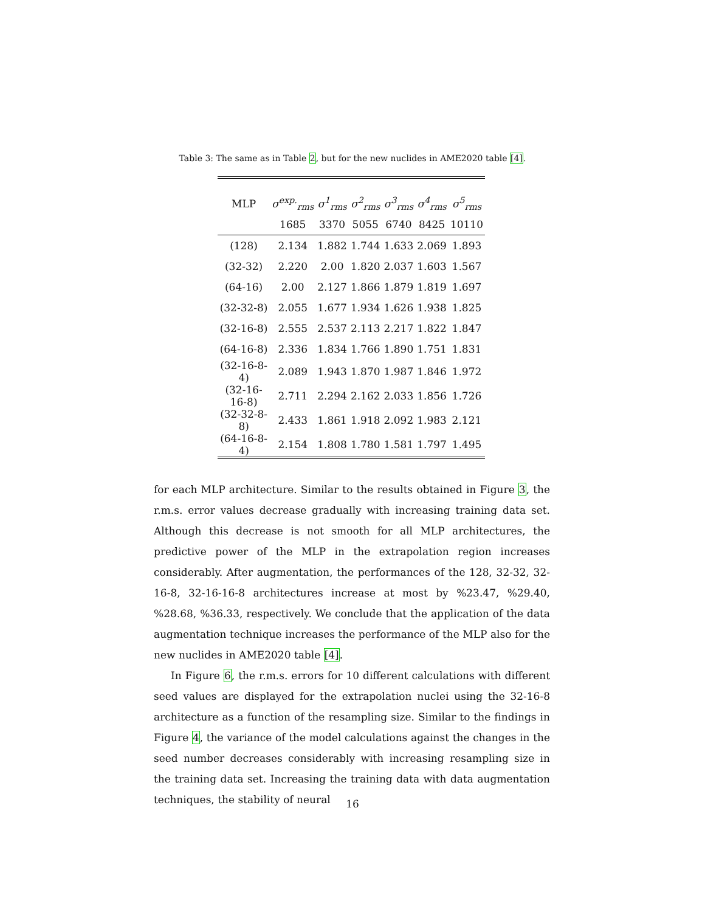Table 3: The same as in Table 2, but for the new nuclides in AME2020 table [4].
| MLP | σ<sup>exp.</sup><sub>rms</sub> | σ<sup>1</sup><sub>rms</sub> | σ<sup>2</sup><sub>rms</sub> | σ<sup>3</sup><sub>rms</sub> | σ<sup>4</sup><sub>rms</sub> | σ<sup>5</sup><sub>rms</sub> |
| --- | --- | --- | --- | --- | --- | --- |
| | 1685 | 3370 | 5055 | 6740 | 8425 | 10110 |
| (128) | 2.134 | 1.882 | 1.744 | 1.633 | 2.069 | 1.893 |
| (32-32) | 2.220 | 2.00 | 1.820 | 2.037 | 1.603 | 1.567 |
| (64-16) | 2.00 | 2.127 | 1.866 | 1.879 | 1.819 | 1.697 |
| (32-32-8) | 2.055 | 1.677 | 1.934 | 1.626 | 1.938 | 1.825 |
| (32-16-8) | 2.555 | 2.537 | 2.113 | 2.217 | 1.822 | 1.847 |
| (64-16-8) | 2.336 | 1.834 | 1.766 | 1.890 | 1.751 | 1.831 |
| (32-16-8-4) | 2.089 | 1.943 | 1.870 | 1.987 | 1.846 | 1.972 |
| (32-16-16-8) | 2.711 | 2.294 | 2.162 | 2.033 | 1.856 | 1.726 |
| (32-32-8-8) | 2.433 | 1.861 | 1.918 | 2.092 | 1.983 | 2.121 |
| (64-16-8-4) | 2.154 | 1.808 | 1.780 | 1.581 | 1.797 | 1.495 |
for each MLP architecture. Similar to the results obtained in Figure 3, the r.m.s. error values decrease gradually with increasing training data set. Although this decrease is not smooth for all MLP architectures, the predictive power of the MLP in the extrapolation region increases considerably. After augmentation, the performances of the 128, 32-32, 32-16-8, 32-16-16-8 architectures increase at most by %23.47, %29.40, %28.68, %36.33, respectively. We conclude that the application of the data augmentation technique increases the performance of the MLP also for the new nuclides in AME2020 table [4].
In Figure 6, the r.m.s. errors for 10 different calculations with different seed values are displayed for the extrapolation nuclei using the 32-16-8 architecture as a function of the resampling size. Similar to the findings in Figure 4, the variance of the model calculations against the changes in the seed number decreases considerably with increasing resampling size in the training data set. Increasing the training data with data augmentation techniques, the stability of neural
16